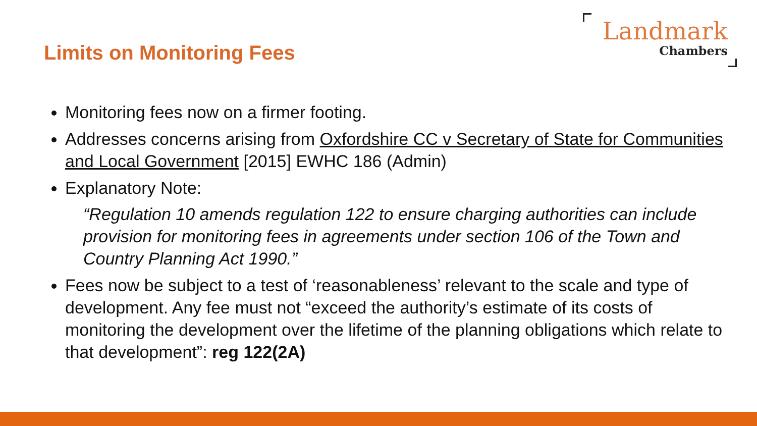Limits on Monitoring Fees
Landmark
Chambers
Monitoring fees now on a firmer footing.
Addresses concerns arising from Oxfordshire CC v Secretary of State for Communities and Local Government [2015] EWHC 186 (Admin)
Explanatory Note:
“Regulation 10 amends regulation 122 to ensure charging authorities can include provision for monitoring fees in agreements under section 106 of the Town and Country Planning Act 1990.”
Fees now be subject to a test of ‘reasonableness’ relevant to the scale and type of development. Any fee must not “exceed the authority’s estimate of its costs of monitoring the development over the lifetime of the planning obligations which relate to that development”: reg 122(2A)